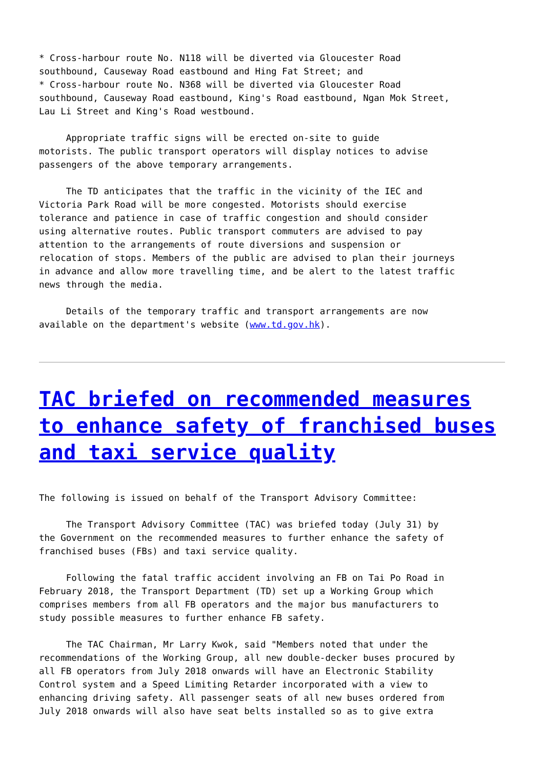* Cross-harbour route No. N118 will be diverted via Gloucester Road
southbound, Causeway Road eastbound and Hing Fat Street; and
* Cross-harbour route No. N368 will be diverted via Gloucester Road
southbound, Causeway Road eastbound, King's Road eastbound, Ngan Mok Street,
Lau Li Street and King's Road westbound.

     Appropriate traffic signs will be erected on-site to guide
motorists. The public transport operators will display notices to advise
passengers of the above temporary arrangements.

     The TD anticipates that the traffic in the vicinity of the IEC and
Victoria Park Road will be more congested. Motorists should exercise
tolerance and patience in case of traffic congestion and should consider
using alternative routes. Public transport commuters are advised to pay
attention to the arrangements of route diversions and suspension or
relocation of stops. Members of the public are advised to plan their journeys
in advance and allow more travelling time, and be alert to the latest traffic
news through the media.

     Details of the temporary traffic and transport arrangements are now
available on the department's website (www.td.gov.hk).
TAC briefed on recommended measures to enhance safety of franchised buses and taxi service quality
The following is issued on behalf of the Transport Advisory Committee:

     The Transport Advisory Committee (TAC) was briefed today (July 31) by
the Government on the recommended measures to further enhance the safety of
franchised buses (FBs) and taxi service quality.

     Following the fatal traffic accident involving an FB on Tai Po Road in
February 2018, the Transport Department (TD) set up a Working Group which
comprises members from all FB operators and the major bus manufacturers to
study possible measures to further enhance FB safety.

     The TAC Chairman, Mr Larry Kwok, said "Members noted that under the
recommendations of the Working Group, all new double-decker buses procured by
all FB operators from July 2018 onwards will have an Electronic Stability
Control system and a Speed Limiting Retarder incorporated with a view to
enhancing driving safety. All passenger seats of all new buses ordered from
July 2018 onwards will also have seat belts installed so as to give extra